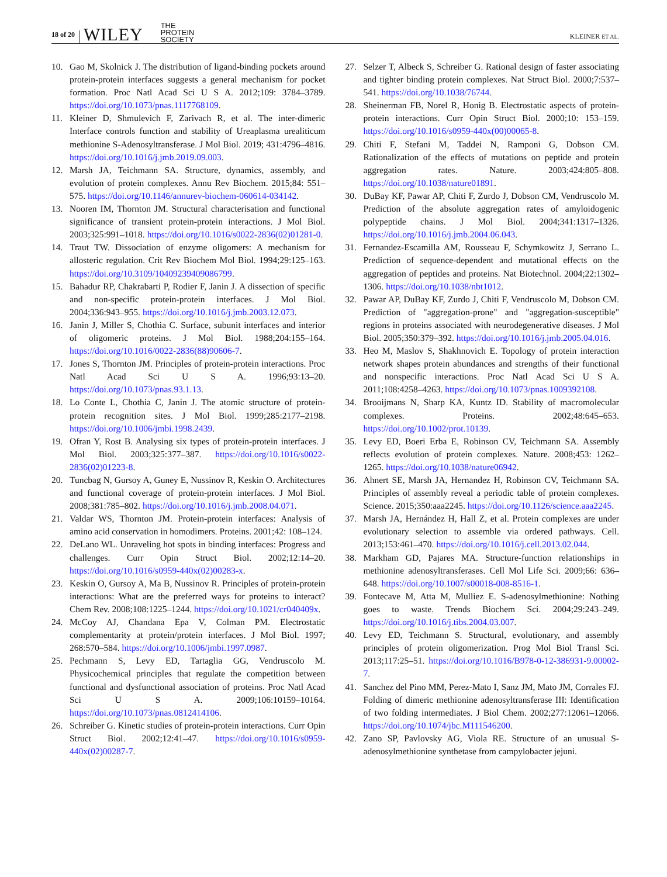18 of 20 WILEY THE
PROTEIN
SOCIETY KLEINER ET AL.
10. Gao M, Skolnick J. The distribution of ligand-binding pockets around protein-protein interfaces suggests a general mechanism for pocket formation. Proc Natl Acad Sci U S A. 2012;109: 3784–3789. https://doi.org/10.1073/pnas.1117768109.
11. Kleiner D, Shmulevich F, Zarivach R, et al. The inter-dimeric Interface controls function and stability of Ureaplasma urealiticum methionine S-Adenosyltransferase. J Mol Biol. 2019; 431:4796–4816. https://doi.org/10.1016/j.jmb.2019.09.003.
12. Marsh JA, Teichmann SA. Structure, dynamics, assembly, and evolution of protein complexes. Annu Rev Biochem. 2015;84: 551–575. https://doi.org/10.1146/annurev-biochem-060614-034142.
13. Nooren IM, Thornton JM. Structural characterisation and functional significance of transient protein-protein interactions. J Mol Biol. 2003;325:991–1018. https://doi.org/10.1016/s0022-2836(02)01281-0.
14. Traut TW. Dissociation of enzyme oligomers: A mechanism for allosteric regulation. Crit Rev Biochem Mol Biol. 1994;29:125–163. https://doi.org/10.3109/10409239409086799.
15. Bahadur RP, Chakrabarti P, Rodier F, Janin J. A dissection of specific and non-specific protein-protein interfaces. J Mol Biol. 2004;336:943–955. https://doi.org/10.1016/j.jmb.2003.12.073.
16. Janin J, Miller S, Chothia C. Surface, subunit interfaces and interior of oligomeric proteins. J Mol Biol. 1988;204:155–164. https://doi.org/10.1016/0022-2836(88)90606-7.
17. Jones S, Thornton JM. Principles of protein-protein interactions. Proc Natl Acad Sci U S A. 1996;93:13–20. https://doi.org/10.1073/pnas.93.1.13.
18. Lo Conte L, Chothia C, Janin J. The atomic structure of protein-protein recognition sites. J Mol Biol. 1999;285:2177–2198. https://doi.org/10.1006/jmbi.1998.2439.
19. Ofran Y, Rost B. Analysing six types of protein-protein interfaces. J Mol Biol. 2003;325:377–387. https://doi.org/10.1016/s0022-2836(02)01223-8.
20. Tuncbag N, Gursoy A, Guney E, Nussinov R, Keskin O. Architectures and functional coverage of protein-protein interfaces. J Mol Biol. 2008;381:785–802. https://doi.org/10.1016/j.jmb.2008.04.071.
21. Valdar WS, Thornton JM. Protein-protein interfaces: Analysis of amino acid conservation in homodimers. Proteins. 2001;42: 108–124.
22. DeLano WL. Unraveling hot spots in binding interfaces: Progress and challenges. Curr Opin Struct Biol. 2002;12:14–20. https://doi.org/10.1016/s0959-440x(02)00283-x.
23. Keskin O, Gursoy A, Ma B, Nussinov R. Principles of protein-protein interactions: What are the preferred ways for proteins to interact? Chem Rev. 2008;108:1225–1244. https://doi.org/10.1021/cr040409x.
24. McCoy AJ, Chandana Epa V, Colman PM. Electrostatic complementarity at protein/protein interfaces. J Mol Biol. 1997; 268:570–584. https://doi.org/10.1006/jmbi.1997.0987.
25. Pechmann S, Levy ED, Tartaglia GG, Vendruscolo M. Physicochemical principles that regulate the competition between functional and dysfunctional association of proteins. Proc Natl Acad Sci U S A. 2009;106:10159–10164. https://doi.org/10.1073/pnas.0812414106.
26. Schreiber G. Kinetic studies of protein-protein interactions. Curr Opin Struct Biol. 2002;12:41–47. https://doi.org/10.1016/s0959-440x(02)00287-7.
27. Selzer T, Albeck S, Schreiber G. Rational design of faster associating and tighter binding protein complexes. Nat Struct Biol. 2000;7:537–541. https://doi.org/10.1038/76744.
28. Sheinerman FB, Norel R, Honig B. Electrostatic aspects of protein-protein interactions. Curr Opin Struct Biol. 2000;10: 153–159. https://doi.org/10.1016/s0959-440x(00)00065-8.
29. Chiti F, Stefani M, Taddei N, Ramponi G, Dobson CM. Rationalization of the effects of mutations on peptide and protein aggregation rates. Nature. 2003;424:805–808. https://doi.org/10.1038/nature01891.
30. DuBay KF, Pawar AP, Chiti F, Zurdo J, Dobson CM, Vendruscolo M. Prediction of the absolute aggregation rates of amyloidogenic polypeptide chains. J Mol Biol. 2004;341:1317–1326. https://doi.org/10.1016/j.jmb.2004.06.043.
31. Fernandez-Escamilla AM, Rousseau F, Schymkowitz J, Serrano L. Prediction of sequence-dependent and mutational effects on the aggregation of peptides and proteins. Nat Biotechnol. 2004;22:1302–1306. https://doi.org/10.1038/nbt1012.
32. Pawar AP, DuBay KF, Zurdo J, Chiti F, Vendruscolo M, Dobson CM. Prediction of "aggregation-prone" and "aggregation-susceptible" regions in proteins associated with neurodegenerative diseases. J Mol Biol. 2005;350:379–392. https://doi.org/10.1016/j.jmb.2005.04.016.
33. Heo M, Maslov S, Shakhnovich E. Topology of protein interaction network shapes protein abundances and strengths of their functional and nonspecific interactions. Proc Natl Acad Sci U S A. 2011;108:4258–4263. https://doi.org/10.1073/pnas.1009392108.
34. Brooijmans N, Sharp KA, Kuntz ID. Stability of macromolecular complexes. Proteins. 2002;48:645–653. https://doi.org/10.1002/prot.10139.
35. Levy ED, Boeri Erba E, Robinson CV, Teichmann SA. Assembly reflects evolution of protein complexes. Nature. 2008;453: 1262–1265. https://doi.org/10.1038/nature06942.
36. Ahnert SE, Marsh JA, Hernandez H, Robinson CV, Teichmann SA. Principles of assembly reveal a periodic table of protein complexes. Science. 2015;350:aaa2245. https://doi.org/10.1126/science.aaa2245.
37. Marsh JA, Hernández H, Hall Z, et al. Protein complexes are under evolutionary selection to assemble via ordered pathways. Cell. 2013;153:461–470. https://doi.org/10.1016/j.cell.2013.02.044.
38. Markham GD, Pajares MA. Structure-function relationships in methionine adenosyltransferases. Cell Mol Life Sci. 2009;66: 636–648. https://doi.org/10.1007/s00018-008-8516-1.
39. Fontecave M, Atta M, Mulliez E. S-adenosylmethionine: Nothing goes to waste. Trends Biochem Sci. 2004;29:243–249. https://doi.org/10.1016/j.tibs.2004.03.007.
40. Levy ED, Teichmann S. Structural, evolutionary, and assembly principles of protein oligomerization. Prog Mol Biol Transl Sci. 2013;117:25–51. https://doi.org/10.1016/B978-0-12-386931-9.00002-7.
41. Sanchez del Pino MM, Perez-Mato I, Sanz JM, Mato JM, Corrales FJ. Folding of dimeric methionine adenosyltransferase III: Identification of two folding intermediates. J Biol Chem. 2002;277:12061–12066. https://doi.org/10.1074/jbc.M111546200.
42. Zano SP, Pavlovsky AG, Viola RE. Structure of an unusual S-adenosylmethionine synthetase from campylobacter jejuni.